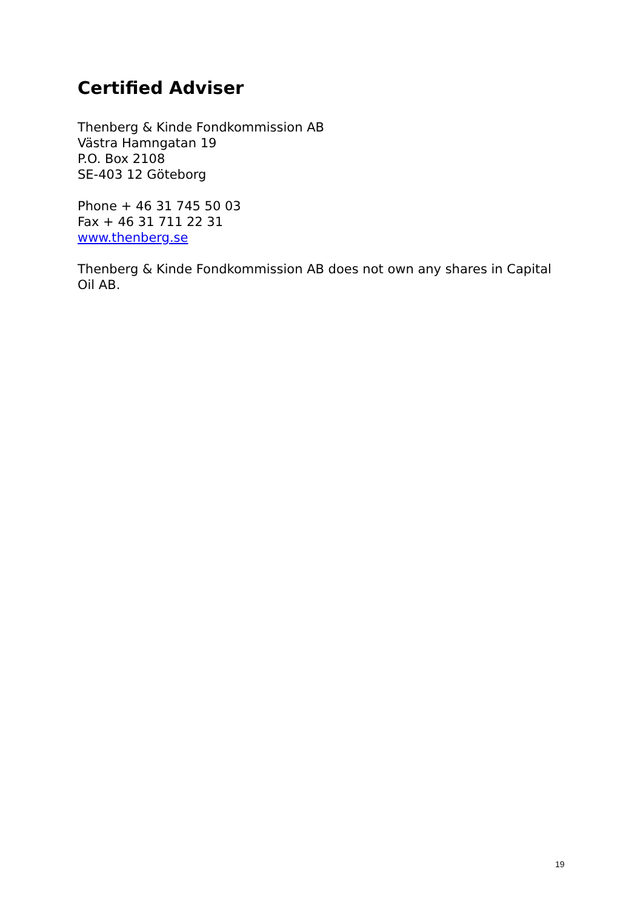Certified Adviser
Thenberg & Kinde Fondkommission AB
Västra Hamngatan 19
P.O. Box 2108
SE-403 12 Göteborg
Phone + 46 31 745 50 03
Fax + 46 31 711 22 31
www.thenberg.se
Thenberg & Kinde Fondkommission AB does not own any shares in Capital Oil AB.
19